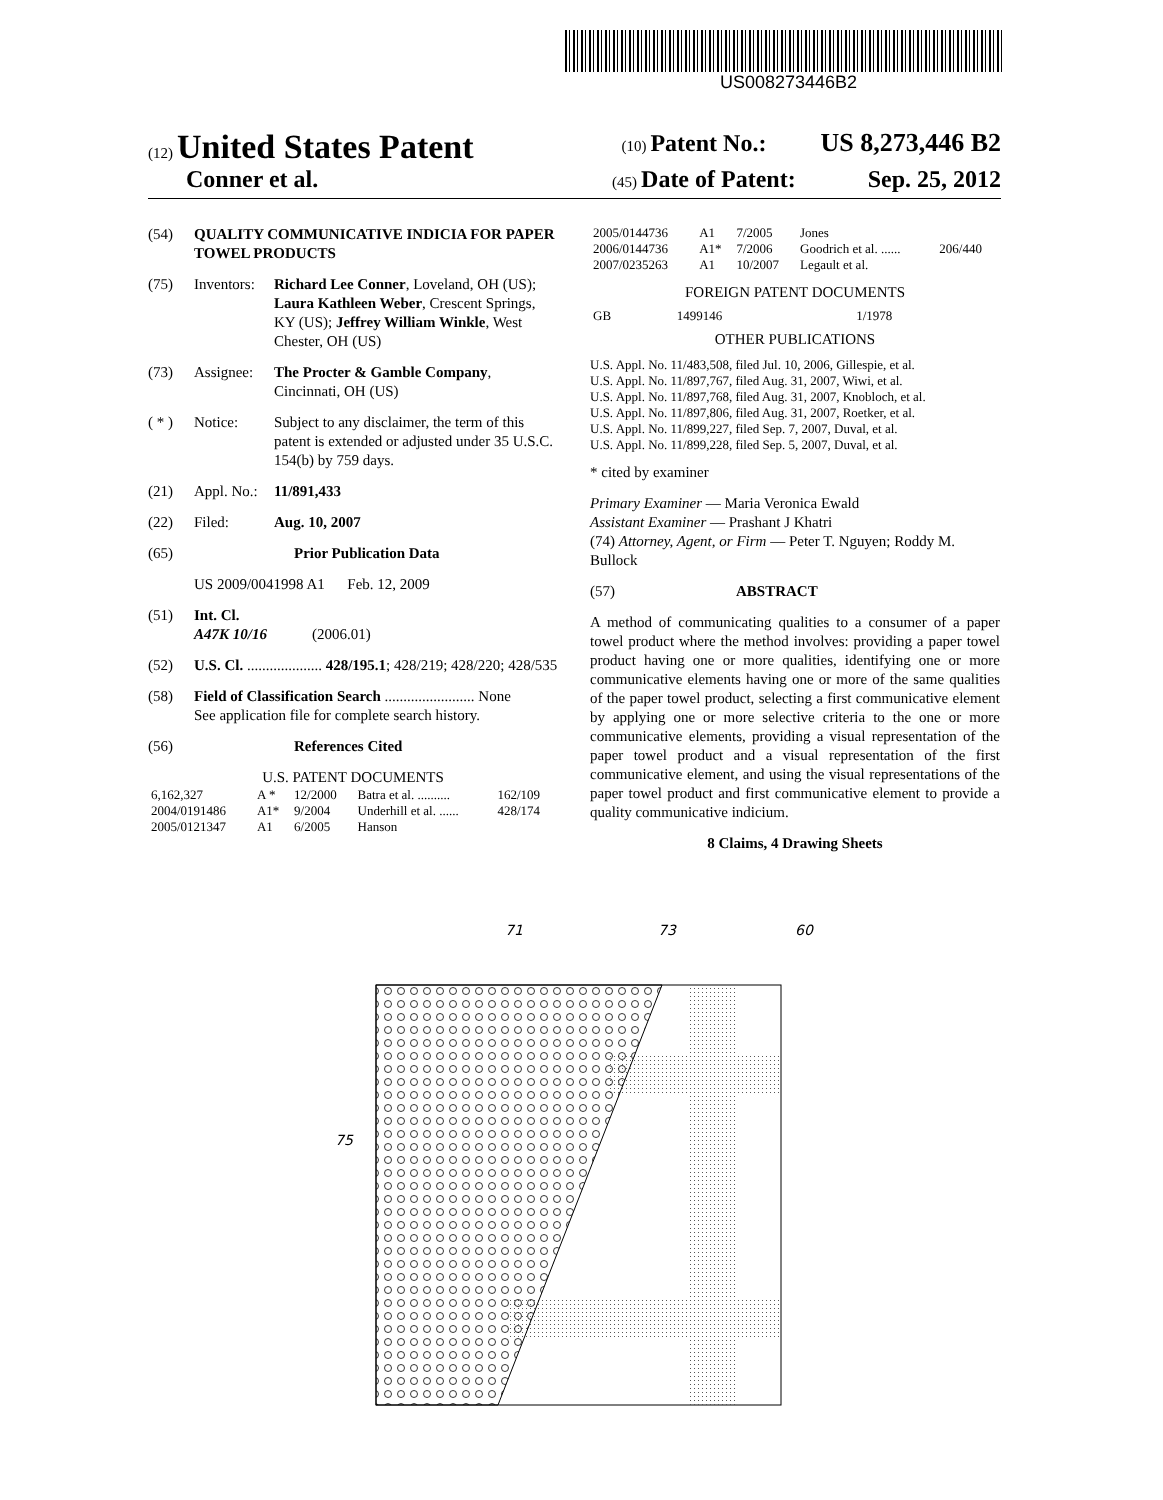US008273446B2
(12) United States Patent
(10) Patent No.: US 8,273,446 B2
Conner et al.
(45) Date of Patent: Sep. 25, 2012
(54) QUALITY COMMUNICATIVE INDICIA FOR PAPER TOWEL PRODUCTS
(75) Inventors: Richard Lee Conner, Loveland, OH (US); Laura Kathleen Weber, Crescent Springs, KY (US); Jeffrey William Winkle, West Chester, OH (US)
(73) Assignee: The Procter & Gamble Company, Cincinnati, OH (US)
( * ) Notice: Subject to any disclaimer, the term of this patent is extended or adjusted under 35 U.S.C. 154(b) by 759 days.
(21) Appl. No.: 11/891,433
(22) Filed: Aug. 10, 2007
(65) Prior Publication Data
US 2009/0041998 A1 Feb. 12, 2009
(51) Int. Cl.
A47K 10/16 (2006.01)
(52) U.S. Cl. .................... 428/195.1; 428/219; 428/220; 428/535
(58) Field of Classification Search ........................ None
See application file for complete search history.
(56) References Cited
U.S. PATENT DOCUMENTS
| 6,162,327 | A * | 12/2000 | Batra et al. .......... | 162/109 |
| 2004/0191486 | A1* | 9/2004 | Underhill et al. ...... | 428/174 |
| 2005/0121347 | A1 | 6/2005 | Hanson | |
| 2005/0144736 | A1 | 7/2005 | Jones | |
| 2006/0144736 | A1* | 7/2006 | Goodrich et al. ...... | 206/440 |
| 2007/0235263 | A1 | 10/2007 | Legault et al. | |
FOREIGN PATENT DOCUMENTS
| GB | 1499146 | 1/1978 |
OTHER PUBLICATIONS
U.S. Appl. No. 11/483,508, filed Jul. 10, 2006, Gillespie, et al.
U.S. Appl. No. 11/897,767, filed Aug. 31, 2007, Wiwi, et al.
U.S. Appl. No. 11/897,768, filed Aug. 31, 2007, Knobloch, et al.
U.S. Appl. No. 11/897,806, filed Aug. 31, 2007, Roetker, et al.
U.S. Appl. No. 11/899,227, filed Sep. 7, 2007, Duval, et al.
U.S. Appl. No. 11/899,228, filed Sep. 5, 2007, Duval, et al.
* cited by examiner
Primary Examiner — Maria Veronica Ewald
Assistant Examiner — Prashant J Khatri
(74) Attorney, Agent, or Firm — Peter T. Nguyen; Roddy M. Bullock
(57) ABSTRACT
A method of communicating qualities to a consumer of a paper towel product where the method involves: providing a paper towel product having one or more qualities, identifying one or more communicative elements having one or more of the same qualities of the paper towel product, selecting a first communicative element by applying one or more selective criteria to the one or more communicative elements, providing a visual representation of the paper towel product and a visual representation of the first communicative element, and using the visual representations of the paper towel product and first communicative element to provide a quality communicative indicium.
8 Claims, 4 Drawing Sheets
71
73
60
75